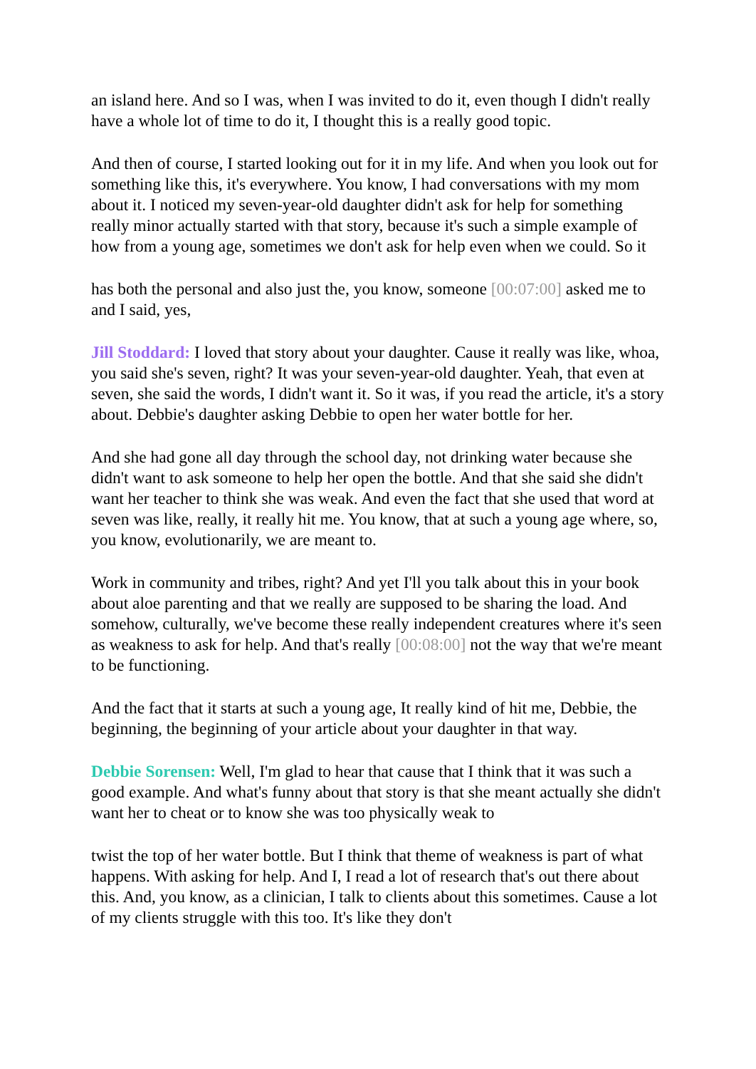an island here. And so I was, when I was invited to do it, even though I didn't really have a whole lot of time to do it, I thought this is a really good topic.
And then of course, I started looking out for it in my life. And when you look out for something like this, it's everywhere. You know, I had conversations with my mom about it. I noticed my seven-year-old daughter didn't ask for help for something really minor actually started with that story, because it's such a simple example of how from a young age, sometimes we don't ask for help even when we could. So it
has both the personal and also just the, you know, someone [00:07:00] asked me to and I said, yes,
Jill Stoddard: I loved that story about your daughter. Cause it really was like, whoa, you said she's seven, right? It was your seven-year-old daughter. Yeah, that even at seven, she said the words, I didn't want it. So it was, if you read the article, it's a story about. Debbie's daughter asking Debbie to open her water bottle for her.
And she had gone all day through the school day, not drinking water because she didn't want to ask someone to help her open the bottle. And that she said she didn't want her teacher to think she was weak. And even the fact that she used that word at seven was like, really, it really hit me. You know, that at such a young age where, so, you know, evolutionarily, we are meant to.
Work in community and tribes, right? And yet I'll you talk about this in your book about aloe parenting and that we really are supposed to be sharing the load. And somehow, culturally, we've become these really independent creatures where it's seen as weakness to ask for help. And that's really [00:08:00] not the way that we're meant to be functioning.
And the fact that it starts at such a young age, It really kind of hit me, Debbie, the beginning, the beginning of your article about your daughter in that way.
Debbie Sorensen: Well, I'm glad to hear that cause that I think that it was such a good example. And what's funny about that story is that she meant actually she didn't want her to cheat or to know she was too physically weak to
twist the top of her water bottle. But I think that theme of weakness is part of what happens. With asking for help. And I, I read a lot of research that's out there about this. And, you know, as a clinician, I talk to clients about this sometimes. Cause a lot of my clients struggle with this too. It's like they don't